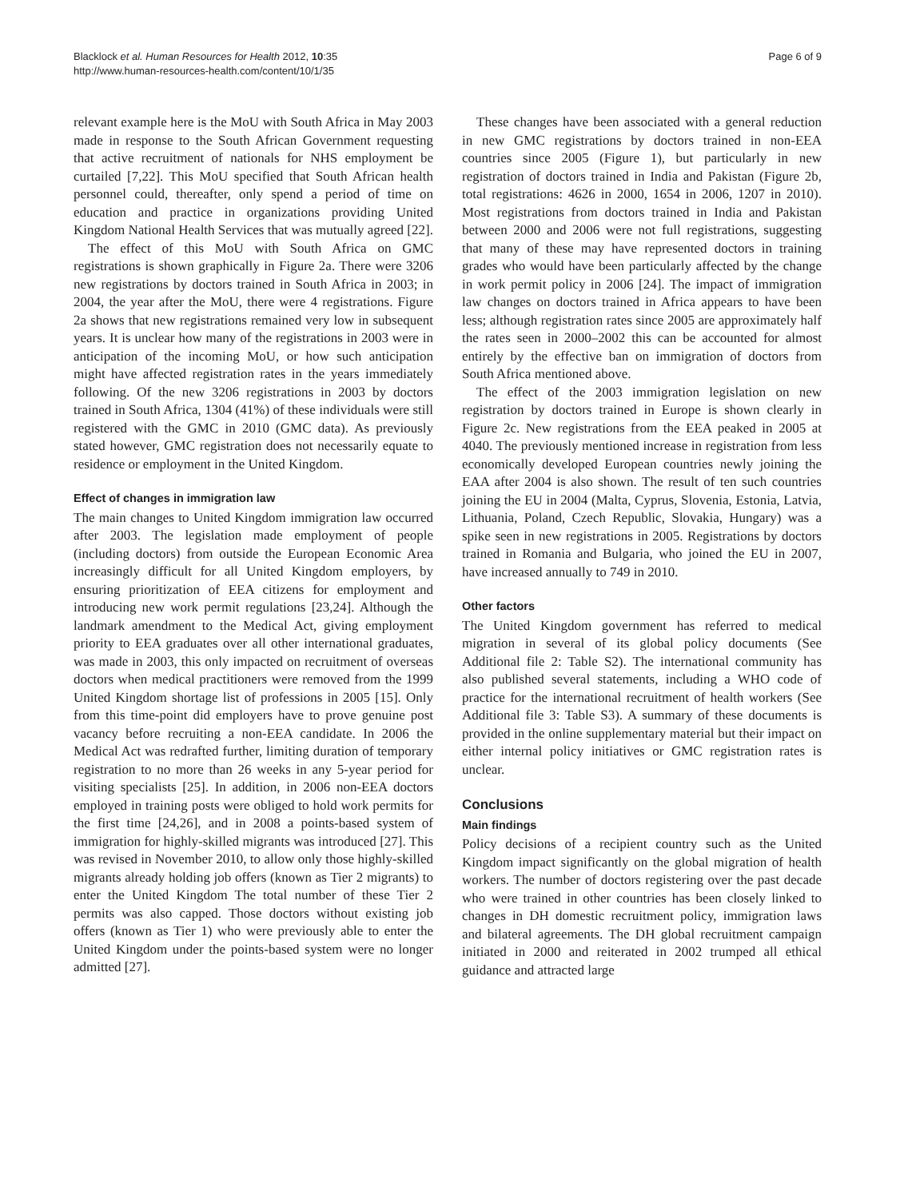Blacklock et al. Human Resources for Health 2012, 10:35
http://www.human-resources-health.com/content/10/1/35
Page 6 of 9
relevant example here is the MoU with South Africa in May 2003 made in response to the South African Government requesting that active recruitment of nationals for NHS employment be curtailed [7,22]. This MoU specified that South African health personnel could, thereafter, only spend a period of time on education and practice in organizations providing United Kingdom National Health Services that was mutually agreed [22].
The effect of this MoU with South Africa on GMC registrations is shown graphically in Figure 2a. There were 3206 new registrations by doctors trained in South Africa in 2003; in 2004, the year after the MoU, there were 4 registrations. Figure 2a shows that new registrations remained very low in subsequent years. It is unclear how many of the registrations in 2003 were in anticipation of the incoming MoU, or how such anticipation might have affected registration rates in the years immediately following. Of the new 3206 registrations in 2003 by doctors trained in South Africa, 1304 (41%) of these individuals were still registered with the GMC in 2010 (GMC data). As previously stated however, GMC registration does not necessarily equate to residence or employment in the United Kingdom.
Effect of changes in immigration law
The main changes to United Kingdom immigration law occurred after 2003. The legislation made employment of people (including doctors) from outside the European Economic Area increasingly difficult for all United Kingdom employers, by ensuring prioritization of EEA citizens for employment and introducing new work permit regulations [23,24]. Although the landmark amendment to the Medical Act, giving employment priority to EEA graduates over all other international graduates, was made in 2003, this only impacted on recruitment of overseas doctors when medical practitioners were removed from the 1999 United Kingdom shortage list of professions in 2005 [15]. Only from this time-point did employers have to prove genuine post vacancy before recruiting a non-EEA candidate. In 2006 the Medical Act was redrafted further, limiting duration of temporary registration to no more than 26 weeks in any 5-year period for visiting specialists [25]. In addition, in 2006 non-EEA doctors employed in training posts were obliged to hold work permits for the first time [24,26], and in 2008 a points-based system of immigration for highly-skilled migrants was introduced [27]. This was revised in November 2010, to allow only those highly-skilled migrants already holding job offers (known as Tier 2 migrants) to enter the United Kingdom The total number of these Tier 2 permits was also capped. Those doctors without existing job offers (known as Tier 1) who were previously able to enter the United Kingdom under the points-based system were no longer admitted [27].
These changes have been associated with a general reduction in new GMC registrations by doctors trained in non-EEA countries since 2005 (Figure 1), but particularly in new registration of doctors trained in India and Pakistan (Figure 2b, total registrations: 4626 in 2000, 1654 in 2006, 1207 in 2010). Most registrations from doctors trained in India and Pakistan between 2000 and 2006 were not full registrations, suggesting that many of these may have represented doctors in training grades who would have been particularly affected by the change in work permit policy in 2006 [24]. The impact of immigration law changes on doctors trained in Africa appears to have been less; although registration rates since 2005 are approximately half the rates seen in 2000–2002 this can be accounted for almost entirely by the effective ban on immigration of doctors from South Africa mentioned above.
The effect of the 2003 immigration legislation on new registration by doctors trained in Europe is shown clearly in Figure 2c. New registrations from the EEA peaked in 2005 at 4040. The previously mentioned increase in registration from less economically developed European countries newly joining the EAA after 2004 is also shown. The result of ten such countries joining the EU in 2004 (Malta, Cyprus, Slovenia, Estonia, Latvia, Lithuania, Poland, Czech Republic, Slovakia, Hungary) was a spike seen in new registrations in 2005. Registrations by doctors trained in Romania and Bulgaria, who joined the EU in 2007, have increased annually to 749 in 2010.
Other factors
The United Kingdom government has referred to medical migration in several of its global policy documents (See Additional file 2: Table S2). The international community has also published several statements, including a WHO code of practice for the international recruitment of health workers (See Additional file 3: Table S3). A summary of these documents is provided in the online supplementary material but their impact on either internal policy initiatives or GMC registration rates is unclear.
Conclusions
Main findings
Policy decisions of a recipient country such as the United Kingdom impact significantly on the global migration of health workers. The number of doctors registering over the past decade who were trained in other countries has been closely linked to changes in DH domestic recruitment policy, immigration laws and bilateral agreements. The DH global recruitment campaign initiated in 2000 and reiterated in 2002 trumped all ethical guidance and attracted large